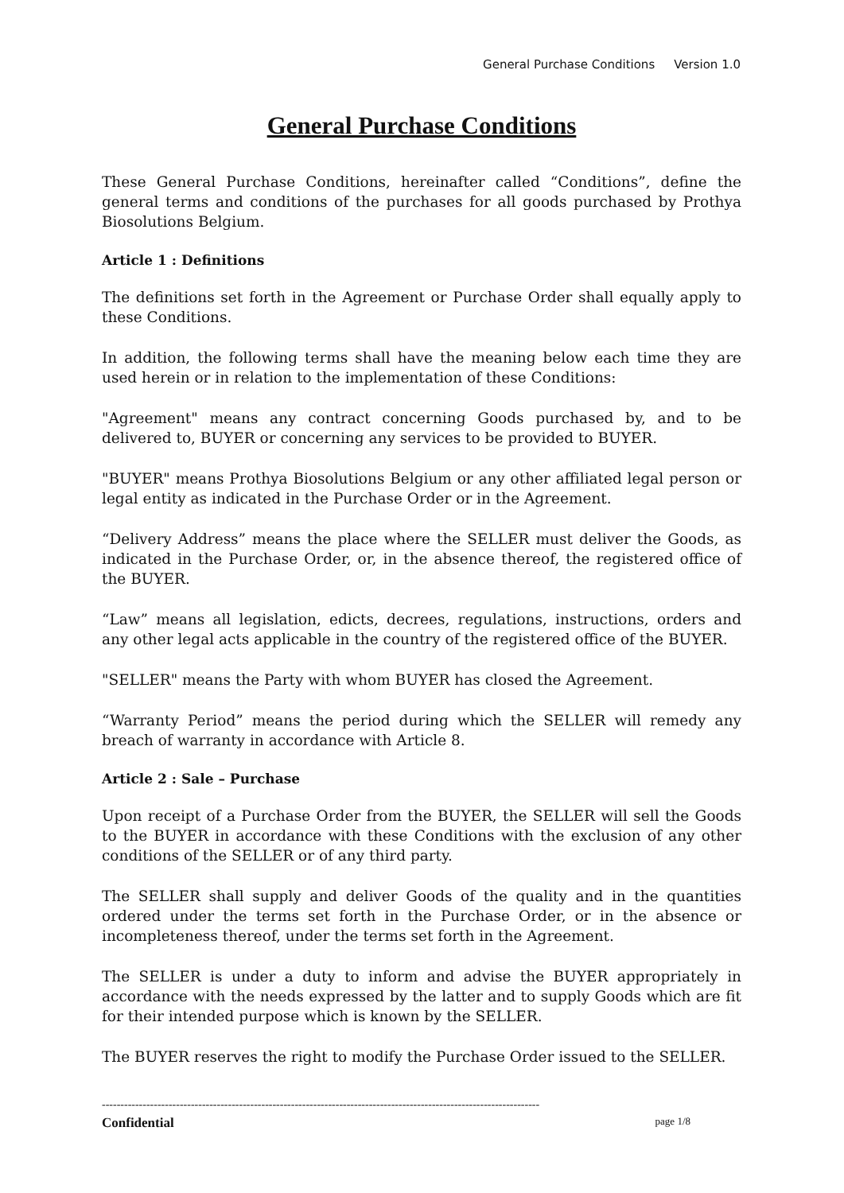General Purchase Conditions Version 1.0
General Purchase Conditions
These General Purchase Conditions, hereinafter called “Conditions”, define the general terms and conditions of the purchases for all goods purchased by Prothya Biosolutions Belgium.
Article 1 : Definitions
The definitions set forth in the Agreement or Purchase Order shall equally apply to these Conditions.
In addition, the following terms shall have the meaning below each time they are used herein or in relation to the implementation of these Conditions:
"Agreement" means any contract concerning Goods purchased by, and to be delivered to, BUYER or concerning any services to be provided to BUYER.
"BUYER" means Prothya Biosolutions Belgium or any other affiliated legal person or legal entity as indicated in the Purchase Order or in the Agreement.
“Delivery Address” means the place where the SELLER must deliver the Goods, as indicated in the Purchase Order, or, in the absence thereof, the registered office of the BUYER.
“Law” means all legislation, edicts, decrees, regulations, instructions, orders and any other legal acts applicable in the country of the registered office of the BUYER.
"SELLER" means the Party with whom BUYER has closed the Agreement.
“Warranty Period” means the period during which the SELLER will remedy any breach of warranty in accordance with Article 8.
Article 2 : Sale – Purchase
Upon receipt of a Purchase Order from the BUYER, the SELLER will sell the Goods to the BUYER in accordance with these Conditions with the exclusion of any other conditions of the SELLER or of any third party.
The SELLER shall supply and deliver Goods of the quality and in the quantities ordered under the terms set forth in the Purchase Order, or in the absence or incompleteness thereof, under the terms set forth in the Agreement.
The SELLER is under a duty to inform and advise the BUYER appropriately in accordance with the needs expressed by the latter and to supply Goods which are fit for their intended purpose which is known by the SELLER.
The BUYER reserves the right to modify the Purchase Order issued to the SELLER.
----------------------------------------------------------------------------------------------------------------------
Confidential page 1/8